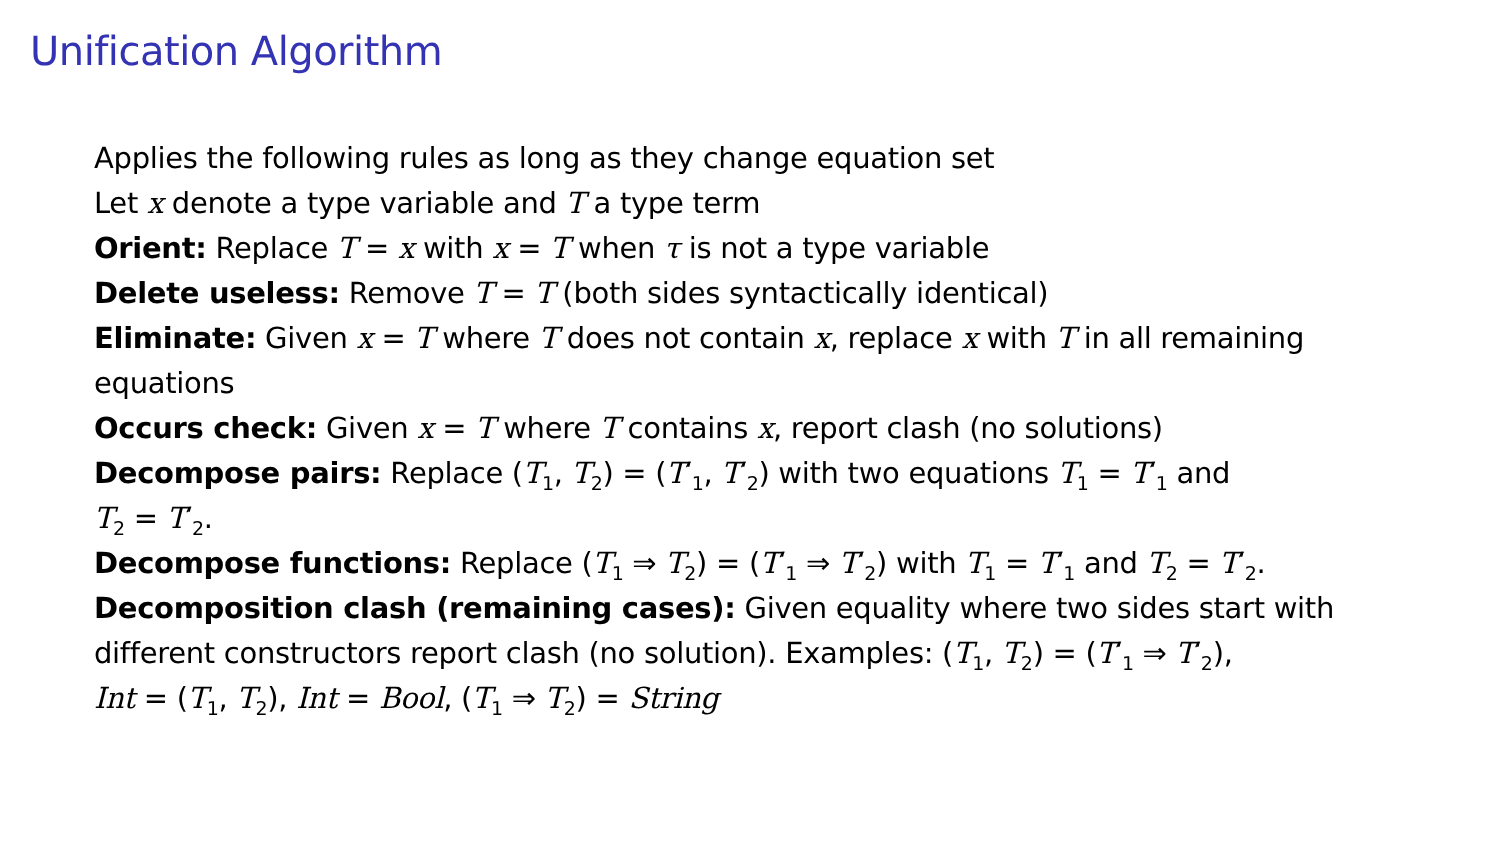Unification Algorithm
Applies the following rules as long as they change equation set
Let x denote a type variable and T a type term
Orient: Replace T = x with x = T when τ is not a type variable
Delete useless: Remove T = T (both sides syntactically identical)
Eliminate: Given x = T where T does not contain x, replace x with T in all remaining equations
Occurs check: Given x = T where T contains x, report clash (no solutions)
Decompose pairs: Replace (T<sub>1</sub>, T<sub>2</sub>) = (T′<sub>1</sub>, T′<sub>2</sub>) with two equations T<sub>1</sub> = T′<sub>1</sub> and
T<sub>2</sub> = T′<sub>2</sub>.
Decompose functions: Replace (T<sub>1</sub> ⇒ T<sub>2</sub>) = (T′<sub>1</sub> ⇒ T′<sub>2</sub>) with T<sub>1</sub> = T′<sub>1</sub> and T<sub>2</sub> = T′<sub>2</sub>.
Decomposition clash (remaining cases): Given equality where two sides start with different constructors report clash (no solution). Examples: (T<sub>1</sub>, T<sub>2</sub>) = (T′<sub>1</sub> ⇒ T′<sub>2</sub>),
Int = (T<sub>1</sub>, T<sub>2</sub>), Int = Bool, (T<sub>1</sub> ⇒ T<sub>2</sub>) = String